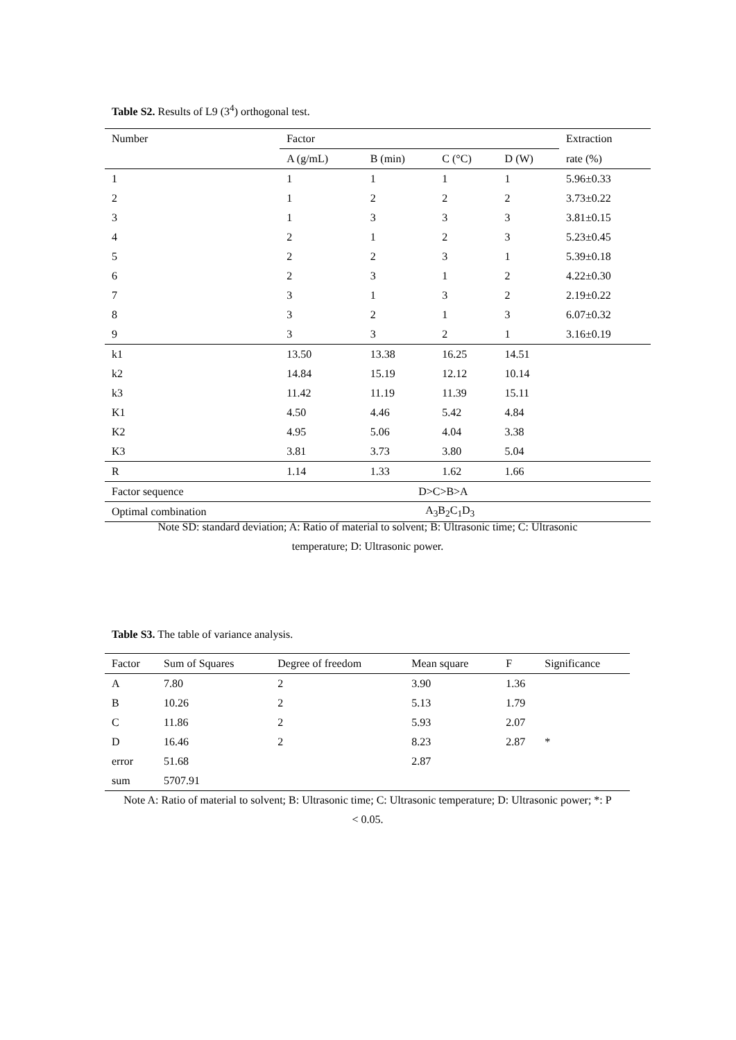Table S2. Results of L9 (3<sup>4</sup>) orthogonal test.
| Number | Factor | | | | Extraction |
| --- | --- | --- | --- | --- | --- |
| | A (g/mL) | B (min) | C (°C) | D (W) | rate (%) |
| 1 | 1 | 1 | 1 | 1 | 5.96±0.33 |
| 2 | 1 | 2 | 2 | 2 | 3.73±0.22 |
| 3 | 1 | 3 | 3 | 3 | 3.81±0.15 |
| 4 | 2 | 1 | 2 | 3 | 5.23±0.45 |
| 5 | 2 | 2 | 3 | 1 | 5.39±0.18 |
| 6 | 2 | 3 | 1 | 2 | 4.22±0.30 |
| 7 | 3 | 1 | 3 | 2 | 2.19±0.22 |
| 8 | 3 | 2 | 1 | 3 | 6.07±0.32 |
| 9 | 3 | 3 | 2 | 1 | 3.16±0.19 |
| k1 | 13.50 | 13.38 | 16.25 | 14.51 | |
| k2 | 14.84 | 15.19 | 12.12 | 10.14 | |
| k3 | 11.42 | 11.19 | 11.39 | 15.11 | |
| K1 | 4.50 | 4.46 | 5.42 | 4.84 | |
| K2 | 4.95 | 5.06 | 4.04 | 3.38 | |
| K3 | 3.81 | 3.73 | 3.80 | 5.04 | |
| R | 1.14 | 1.33 | 1.62 | 1.66 | |
| Factor sequence | D>C>B>A | | | | |
| Optimal combination | A<sub>3</sub>B<sub>2</sub>C<sub>1</sub>D<sub>3</sub> | | | | |
Note SD: standard deviation; A: Ratio of material to solvent; B: Ultrasonic time; C: Ultrasonic temperature; D: Ultrasonic power.
Table S3. The table of variance analysis.
| Factor | Sum of Squares | Degree of freedom | Mean square | F | Significance |
| --- | --- | --- | --- | --- | --- |
| A | 7.80 | 2 | 3.90 | 1.36 | |
| B | 10.26 | 2 | 5.13 | 1.79 | |
| C | 11.86 | 2 | 5.93 | 2.07 | |
| D | 16.46 | 2 | 8.23 | 2.87 | * |
| error | 51.68 | | 2.87 | | |
| sum | 5707.91 | | | | |
Note A: Ratio of material to solvent; B: Ultrasonic time; C: Ultrasonic temperature; D: Ultrasonic power; *: P < 0.05.